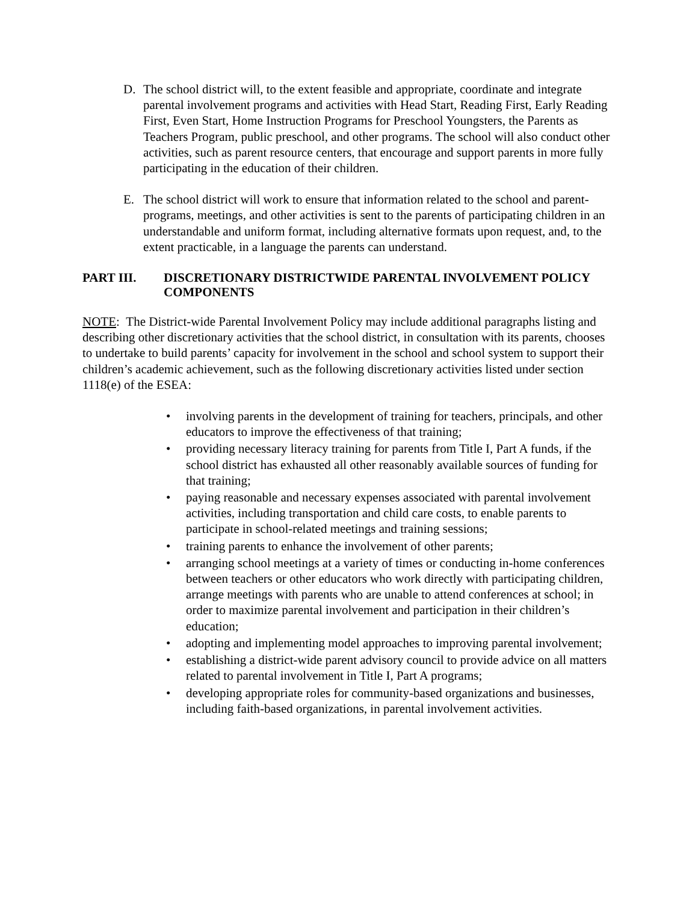D. The school district will, to the extent feasible and appropriate, coordinate and integrate parental involvement programs and activities with Head Start, Reading First, Early Reading First, Even Start, Home Instruction Programs for Preschool Youngsters, the Parents as Teachers Program, public preschool, and other programs. The school will also conduct other activities, such as parent resource centers, that encourage and support parents in more fully participating in the education of their children.
E. The school district will work to ensure that information related to the school and parent-programs, meetings, and other activities is sent to the parents of participating children in an understandable and uniform format, including alternative formats upon request, and, to the extent practicable, in a language the parents can understand.
PART III. DISCRETIONARY DISTRICTWIDE PARENTAL INVOLVEMENT POLICY COMPONENTS
NOTE: The District-wide Parental Involvement Policy may include additional paragraphs listing and describing other discretionary activities that the school district, in consultation with its parents, chooses to undertake to build parents’ capacity for involvement in the school and school system to support their children’s academic achievement, such as the following discretionary activities listed under section 1118(e) of the ESEA:
• involving parents in the development of training for teachers, principals, and other educators to improve the effectiveness of that training;
• providing necessary literacy training for parents from Title I, Part A funds, if the school district has exhausted all other reasonably available sources of funding for that training;
• paying reasonable and necessary expenses associated with parental involvement activities, including transportation and child care costs, to enable parents to participate in school-related meetings and training sessions;
• training parents to enhance the involvement of other parents;
• arranging school meetings at a variety of times or conducting in-home conferences between teachers or other educators who work directly with participating children, arrange meetings with parents who are unable to attend conferences at school; in order to maximize parental involvement and participation in their children’s education;
• adopting and implementing model approaches to improving parental involvement;
• establishing a district-wide parent advisory council to provide advice on all matters related to parental involvement in Title I, Part A programs;
• developing appropriate roles for community-based organizations and businesses, including faith-based organizations, in parental involvement activities.